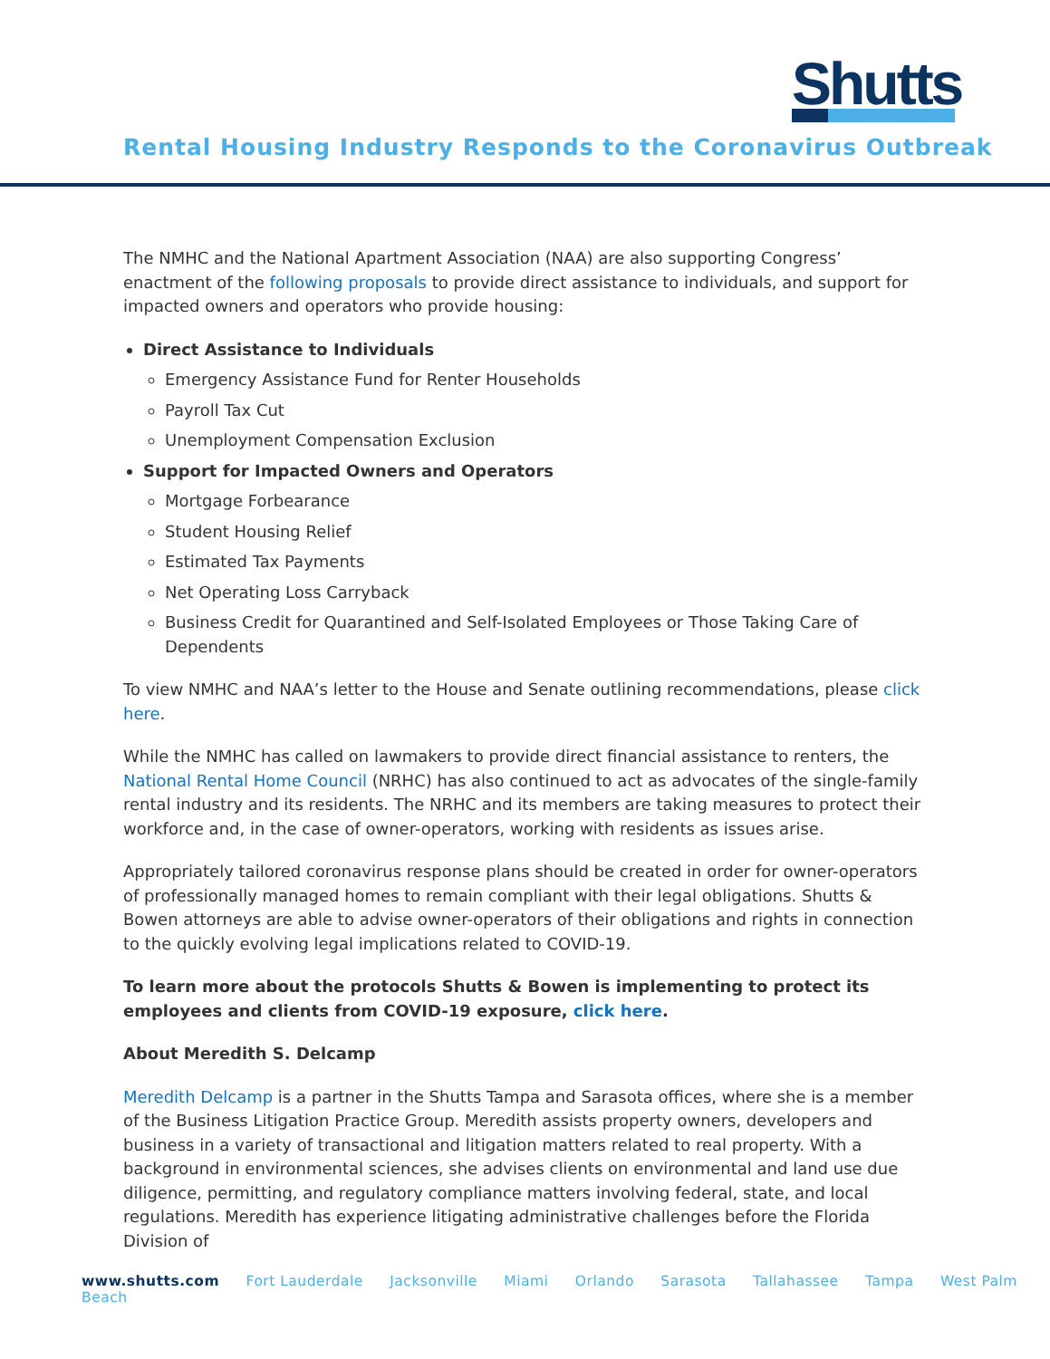Shutts
Rental Housing Industry Responds to the Coronavirus Outbreak
The NMHC and the National Apartment Association (NAA) are also supporting Congress’ enactment of the following proposals to provide direct assistance to individuals, and support for impacted owners and operators who provide housing:
Direct Assistance to Individuals
Emergency Assistance Fund for Renter Households
Payroll Tax Cut
Unemployment Compensation Exclusion
Support for Impacted Owners and Operators
Mortgage Forbearance
Student Housing Relief
Estimated Tax Payments
Net Operating Loss Carryback
Business Credit for Quarantined and Self-Isolated Employees or Those Taking Care of Dependents
To view NMHC and NAA’s letter to the House and Senate outlining recommendations, please click here.
While the NMHC has called on lawmakers to provide direct financial assistance to renters, the National Rental Home Council (NRHC) has also continued to act as advocates of the single-family rental industry and its residents. The NRHC and its members are taking measures to protect their workforce and, in the case of owner-operators, working with residents as issues arise.
Appropriately tailored coronavirus response plans should be created in order for owner-operators of professionally managed homes to remain compliant with their legal obligations. Shutts & Bowen attorneys are able to advise owner-operators of their obligations and rights in connection to the quickly evolving legal implications related to COVID-19.
To learn more about the protocols Shutts & Bowen is implementing to protect its employees and clients from COVID-19 exposure, click here.
About Meredith S. Delcamp
Meredith Delcamp is a partner in the Shutts Tampa and Sarasota offices, where she is a member of the Business Litigation Practice Group. Meredith assists property owners, developers and business in a variety of transactional and litigation matters related to real property. With a background in environmental sciences, she advises clients on environmental and land use due diligence, permitting, and regulatory compliance matters involving federal, state, and local regulations. Meredith has experience litigating administrative challenges before the Florida Division of
www.shutts.com Fort Lauderdale Jacksonville Miami Orlando Sarasota Tallahassee Tampa West Palm Beach